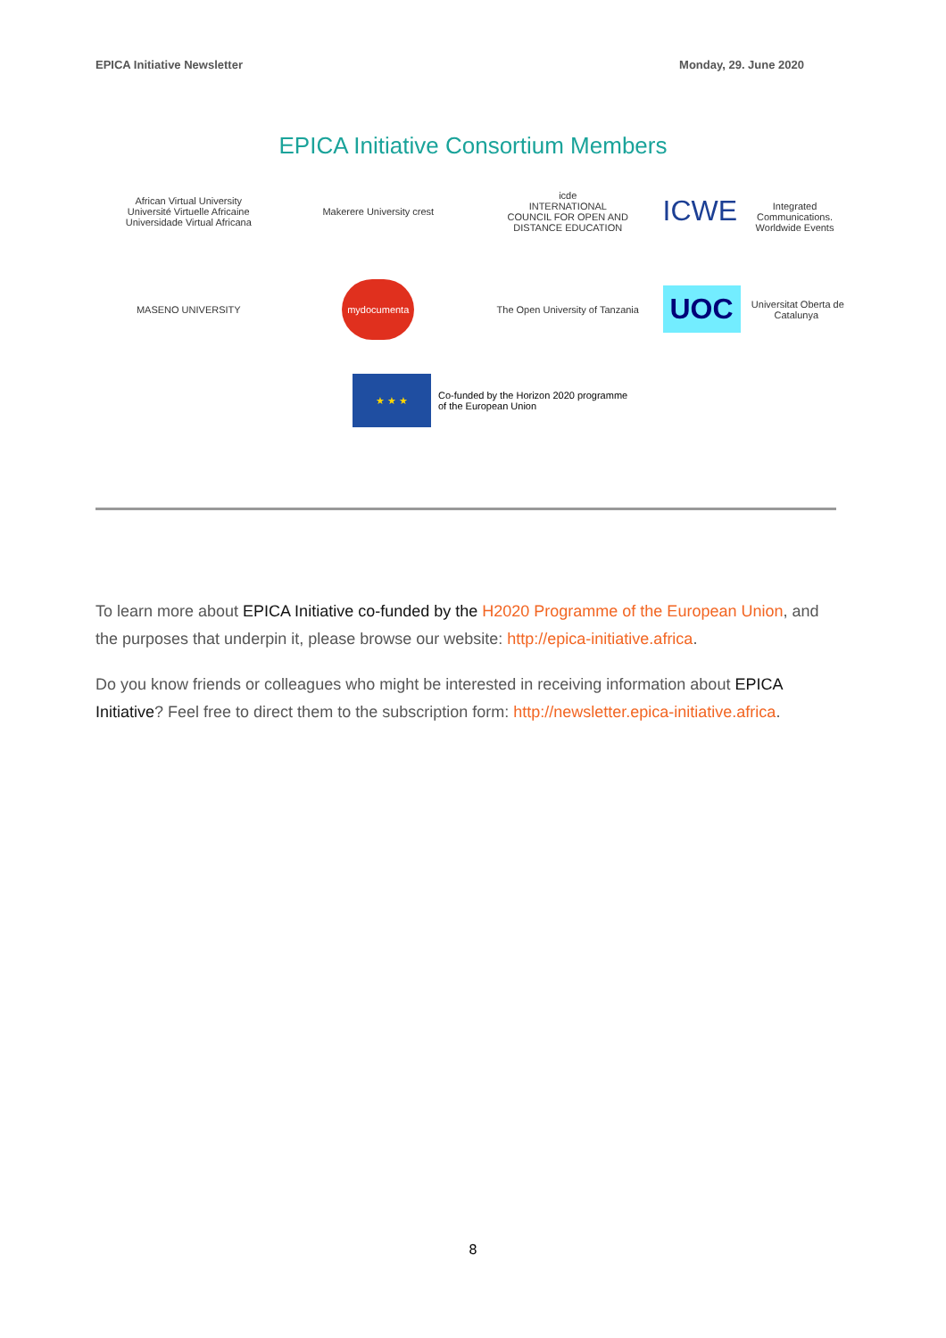EPICA Initiative Newsletter Monday, 29. June 2020
EPICA Initiative Consortium Members
African Virtual University
Université Virtuelle Africaine
Universidade Virtual Africana
Makerere University crest
icde
INTERNATIONAL
COUNCIL FOR OPEN AND
DISTANCE EDUCATION
ICWE
Integrated Communications. Worldwide Events
MASENO UNIVERSITY
mydocumenta
The Open University of Tanzania
UOC Universitat Oberta de Catalunya
★ ★ ★
Co-funded by the Horizon 2020 programme
of the European Union
To learn more about EPICA Initiative co-funded by the H2020 Programme of the European Union, and the purposes that underpin it, please browse our website: http://epica-initiative.africa.
Do you know friends or colleagues who might be interested in receiving information about EPICA Initiative? Feel free to direct them to the subscription form: http://newsletter.epica-initiative.africa.
8